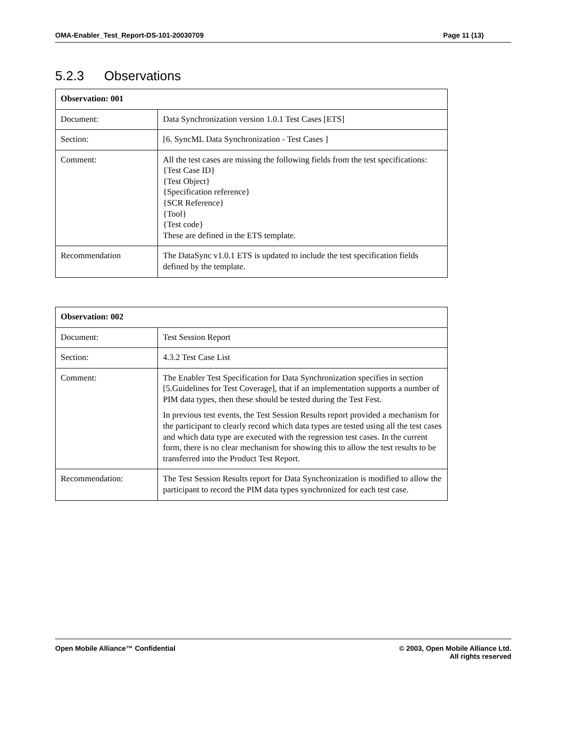OMA-Enabler_Test_Report-DS-101-20030709 Page 11 (13)
5.2.3 Observations
| Observation: 001 | |
| --- | --- |
| Document: | Data Synchronization version 1.0.1 Test Cases [ETS] |
| Section: | [6. SyncML Data Synchronization - Test Cases ] |
| Comment: | All the test cases are missing the following fields from the test specifications: {Test Case ID} {Test Object} {Specification reference} {SCR Reference} {Tool} {Test code} These are defined in the ETS template. |
| Recommendation | The DataSync v1.0.1 ETS is updated to include the test specification fields defined by the template. |
| Observation: 002 | |
| --- | --- |
| Document: | Test Session Report |
| Section: | 4.3.2 Test Case List |
| Comment: | The Enabler Test Specification for Data Synchronization specifies in section [5.Guidelines for Test Coverage], that if an implementation supports a number of PIM data types, then these should be tested during the Test Fest. In previous test events, the Test Session Results report provided a mechanism for the participant to clearly record which data types are tested using all the test cases and which data type are executed with the regression test cases. In the current form, there is no clear mechanism for showing this to allow the test results to be transferred into the Product Test Report. |
| Recommendation: | The Test Session Results report for Data Synchronization is modified to allow the participant to record the PIM data types synchronized for each test case. |
Open Mobile Alliance™ Confidential
© 2003, Open Mobile Alliance Ltd.
All rights reserved